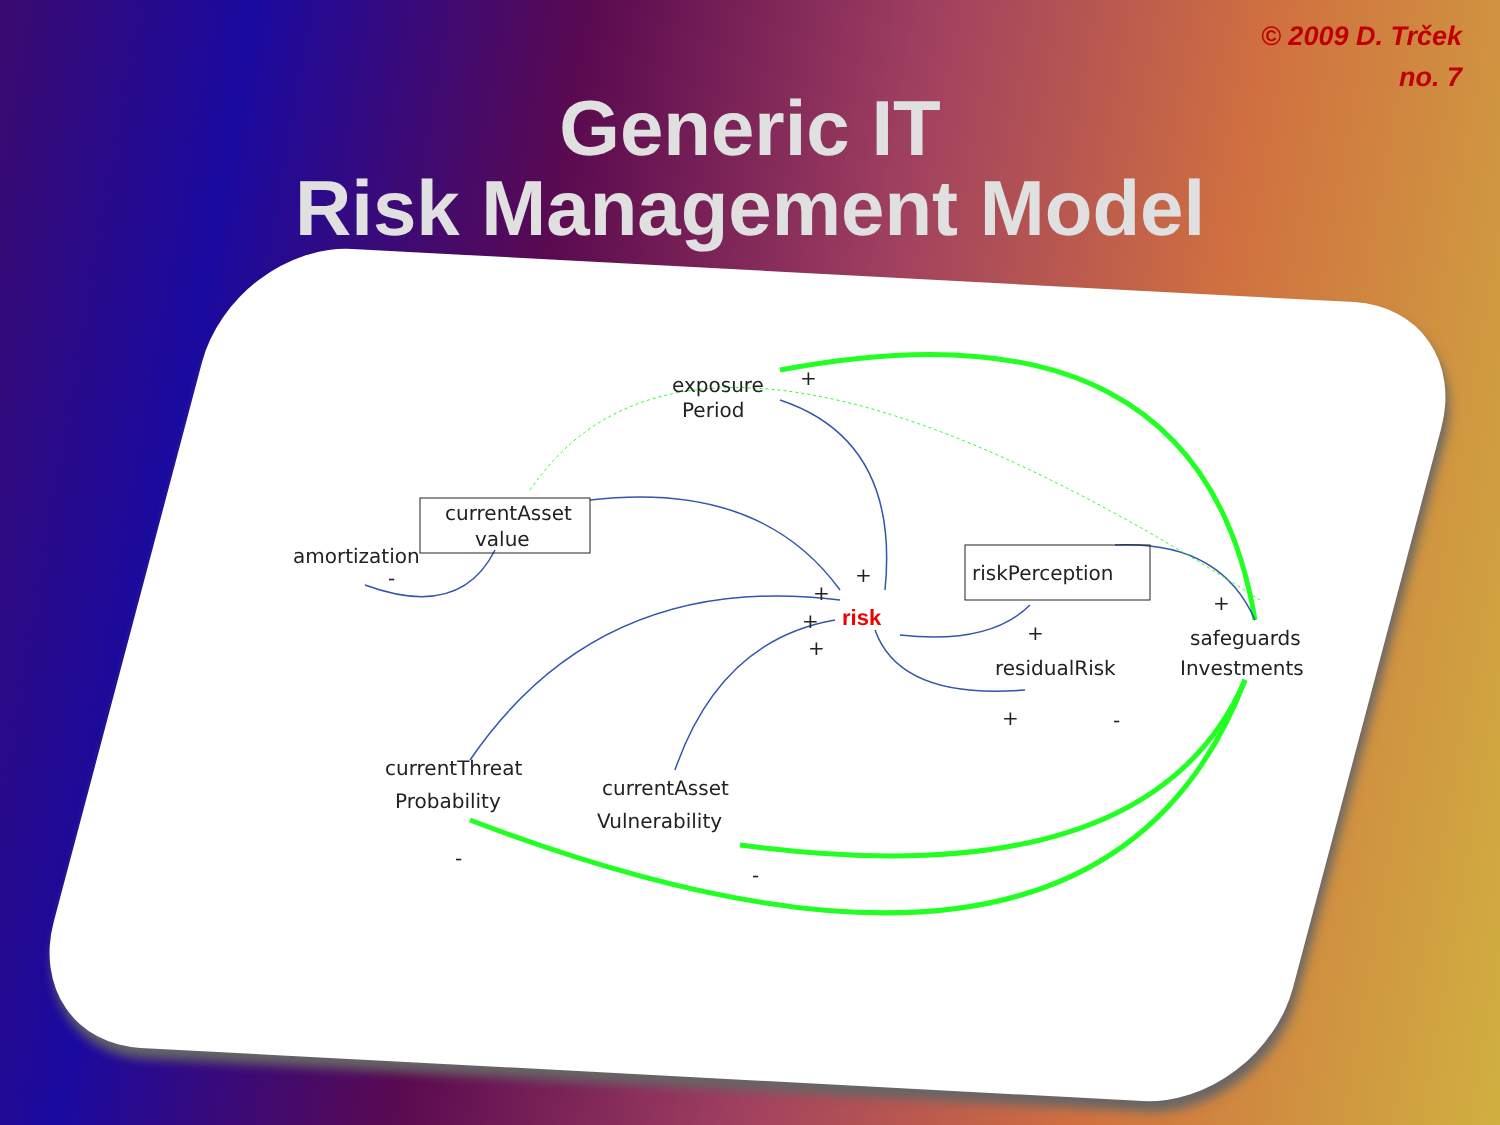© 2009 D. Trček
no. 7
Generic IT
Risk Management Model
exposure
Period
currentAsset
value
amortization
riskPerception
risk
safeguards
Investments
residualRisk
currentThreat
Probability
currentAsset
Vulnerability
+
+
+
+
+
+
+
+
-
-
-
-